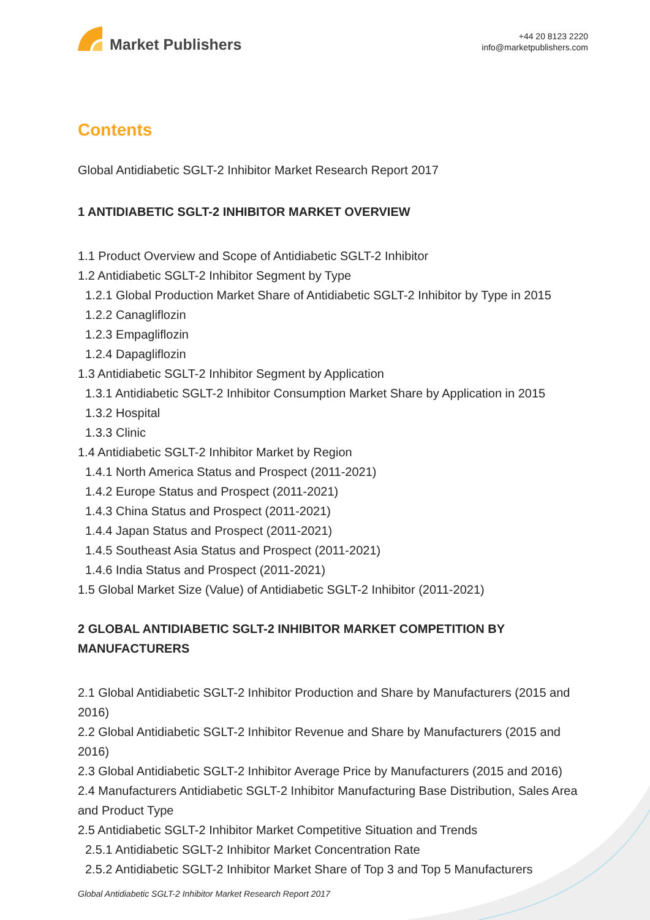Market Publishers
+44 20 8123 2220
info@marketpublishers.com
Contents
Global Antidiabetic SGLT-2 Inhibitor Market Research Report 2017
1 ANTIDIABETIC SGLT-2 INHIBITOR MARKET OVERVIEW
1.1 Product Overview and Scope of Antidiabetic SGLT-2 Inhibitor
1.2 Antidiabetic SGLT-2 Inhibitor Segment by Type
1.2.1 Global Production Market Share of Antidiabetic SGLT-2 Inhibitor by Type in 2015
1.2.2 Canagliflozin
1.2.3 Empagliflozin
1.2.4 Dapagliflozin
1.3 Antidiabetic SGLT-2 Inhibitor Segment by Application
1.3.1 Antidiabetic SGLT-2 Inhibitor Consumption Market Share by Application in 2015
1.3.2 Hospital
1.3.3 Clinic
1.4 Antidiabetic SGLT-2 Inhibitor Market by Region
1.4.1 North America Status and Prospect (2011-2021)
1.4.2 Europe Status and Prospect (2011-2021)
1.4.3 China Status and Prospect (2011-2021)
1.4.4 Japan Status and Prospect (2011-2021)
1.4.5 Southeast Asia Status and Prospect (2011-2021)
1.4.6 India Status and Prospect (2011-2021)
1.5 Global Market Size (Value) of Antidiabetic SGLT-2 Inhibitor (2011-2021)
2 GLOBAL ANTIDIABETIC SGLT-2 INHIBITOR MARKET COMPETITION BY MANUFACTURERS
2.1 Global Antidiabetic SGLT-2 Inhibitor Production and Share by Manufacturers (2015 and 2016)
2.2 Global Antidiabetic SGLT-2 Inhibitor Revenue and Share by Manufacturers (2015 and 2016)
2.3 Global Antidiabetic SGLT-2 Inhibitor Average Price by Manufacturers (2015 and 2016)
2.4 Manufacturers Antidiabetic SGLT-2 Inhibitor Manufacturing Base Distribution, Sales Area and Product Type
2.5 Antidiabetic SGLT-2 Inhibitor Market Competitive Situation and Trends
2.5.1 Antidiabetic SGLT-2 Inhibitor Market Concentration Rate
2.5.2 Antidiabetic SGLT-2 Inhibitor Market Share of Top 3 and Top 5 Manufacturers
Global Antidiabetic SGLT-2 Inhibitor Market Research Report 2017